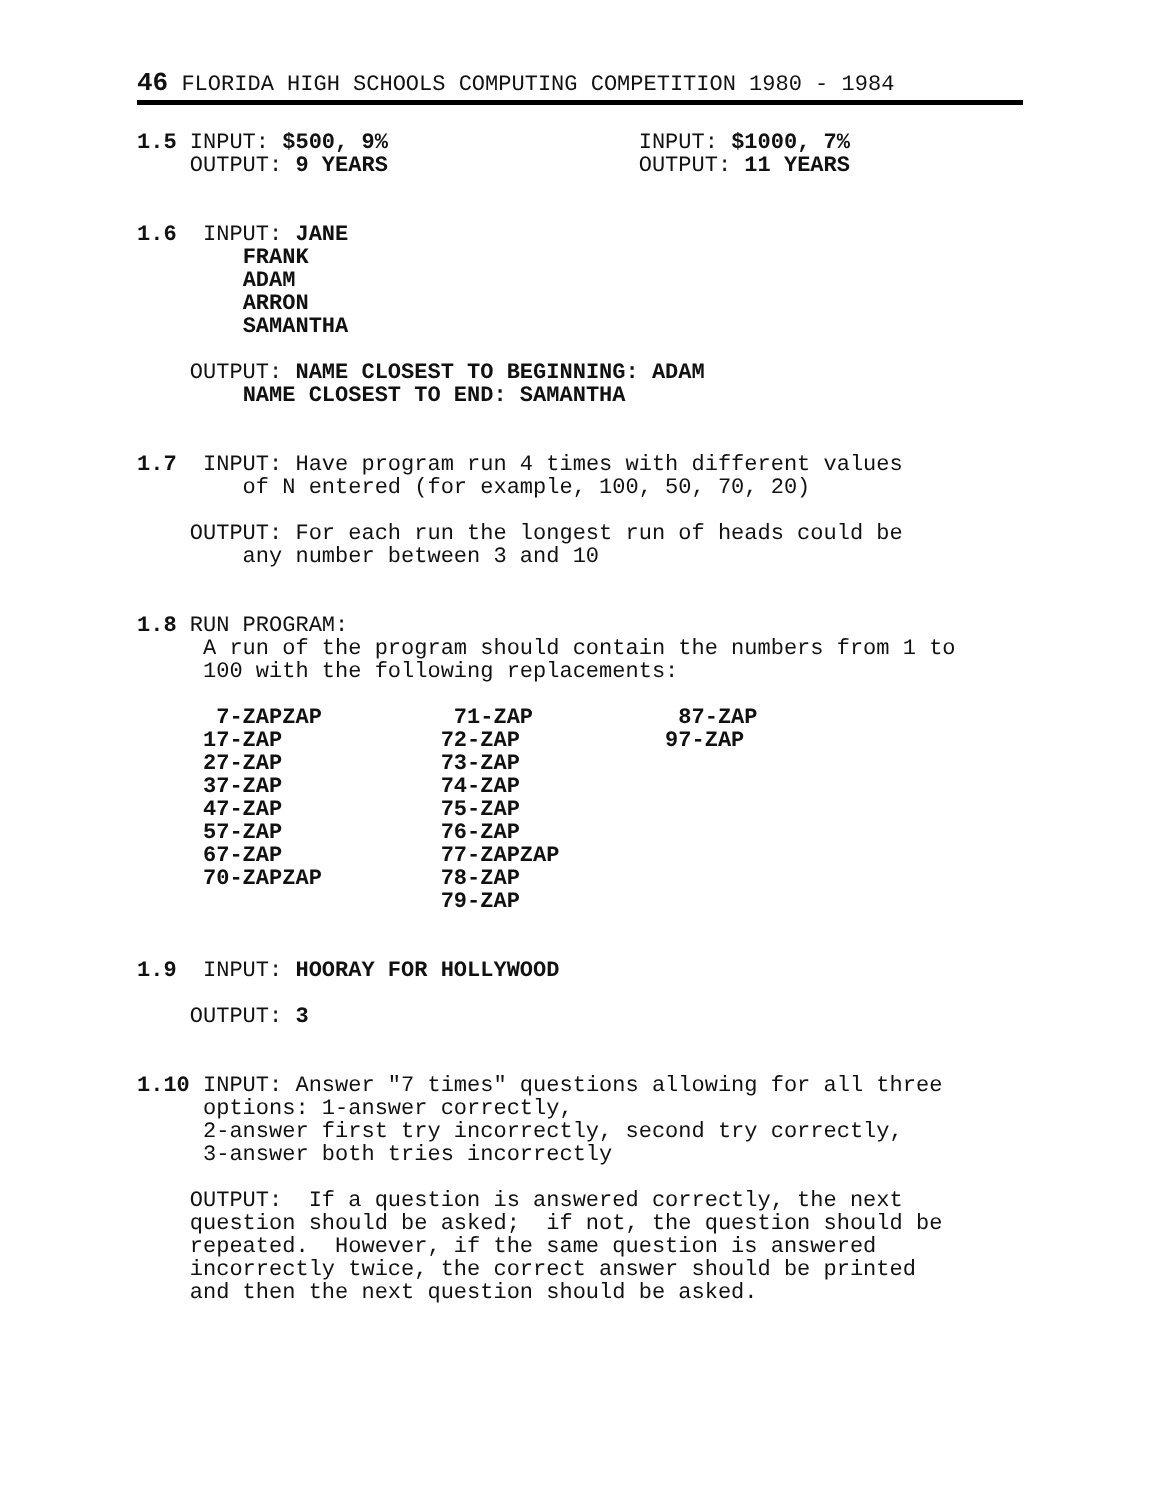46 FLORIDA HIGH SCHOOLS COMPUTING COMPETITION 1980 - 1984
1.5 INPUT: $500, 9%                   INPUT: $1000, 7%
    OUTPUT: 9 YEARS                   OUTPUT: 11 YEARS


1.6  INPUT: JANE
        FRANK
        ADAM
        ARRON
        SAMANTHA

    OUTPUT: NAME CLOSEST TO BEGINNING: ADAM
        NAME CLOSEST TO END: SAMANTHA


1.7  INPUT: Have program run 4 times with different values
        of N entered (for example, 100, 50, 70, 20)

    OUTPUT: For each run the longest run of heads could be
        any number between 3 and 10


1.8 RUN PROGRAM:
     A run of the program should contain the numbers from 1 to
     100 with the following replacements:

      7-ZAPZAP          71-ZAP           87-ZAP
     17-ZAP            72-ZAP           97-ZAP
     27-ZAP            73-ZAP
     37-ZAP            74-ZAP
     47-ZAP            75-ZAP
     57-ZAP            76-ZAP
     67-ZAP            77-ZAPZAP
     70-ZAPZAP         78-ZAP
                       79-ZAP


1.9  INPUT: HOORAY FOR HOLLYWOOD

    OUTPUT: 3


1.10 INPUT: Answer "7 times" questions allowing for all three
     options: 1-answer correctly,
     2-answer first try incorrectly, second try correctly,
     3-answer both tries incorrectly

    OUTPUT:  If a question is answered correctly, the next
    question should be asked;  if not, the question should be
    repeated.  However, if the same question is answered
    incorrectly twice, the correct answer should be printed
    and then the next question should be asked.